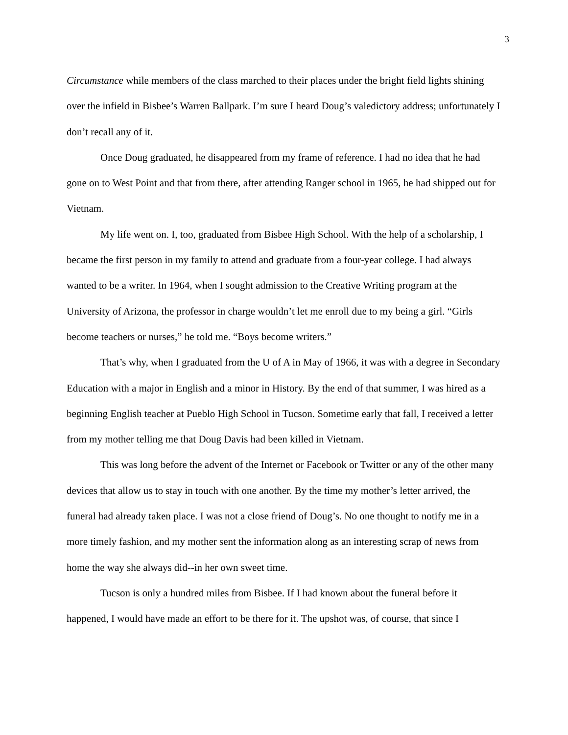3
Circumstance while members of the class marched to their places under the bright field lights shining over the infield in Bisbee’s Warren Ballpark. I’m sure I heard Doug’s valedictory address; unfortunately I don’t recall any of it.
Once Doug graduated, he disappeared from my frame of reference. I had no idea that he had gone on to West Point and that from there, after attending Ranger school in 1965, he had shipped out for Vietnam.
My life went on. I, too, graduated from Bisbee High School. With the help of a scholarship, I became the first person in my family to attend and graduate from a four-year college. I had always wanted to be a writer. In 1964, when I sought admission to the Creative Writing program at the University of Arizona, the professor in charge wouldn’t let me enroll due to my being a girl. “Girls become teachers or nurses,” he told me. “Boys become writers.”
That’s why, when I graduated from the U of A in May of 1966, it was with a degree in Secondary Education with a major in English and a minor in History. By the end of that summer, I was hired as a beginning English teacher at Pueblo High School in Tucson. Sometime early that fall, I received a letter from my mother telling me that Doug Davis had been killed in Vietnam.
This was long before the advent of the Internet or Facebook or Twitter or any of the other many devices that allow us to stay in touch with one another. By the time my mother’s letter arrived, the funeral had already taken place. I was not a close friend of Doug’s. No one thought to notify me in a more timely fashion, and my mother sent the information along as an interesting scrap of news from home the way she always did--in her own sweet time.
Tucson is only a hundred miles from Bisbee. If I had known about the funeral before it happened, I would have made an effort to be there for it. The upshot was, of course, that since I